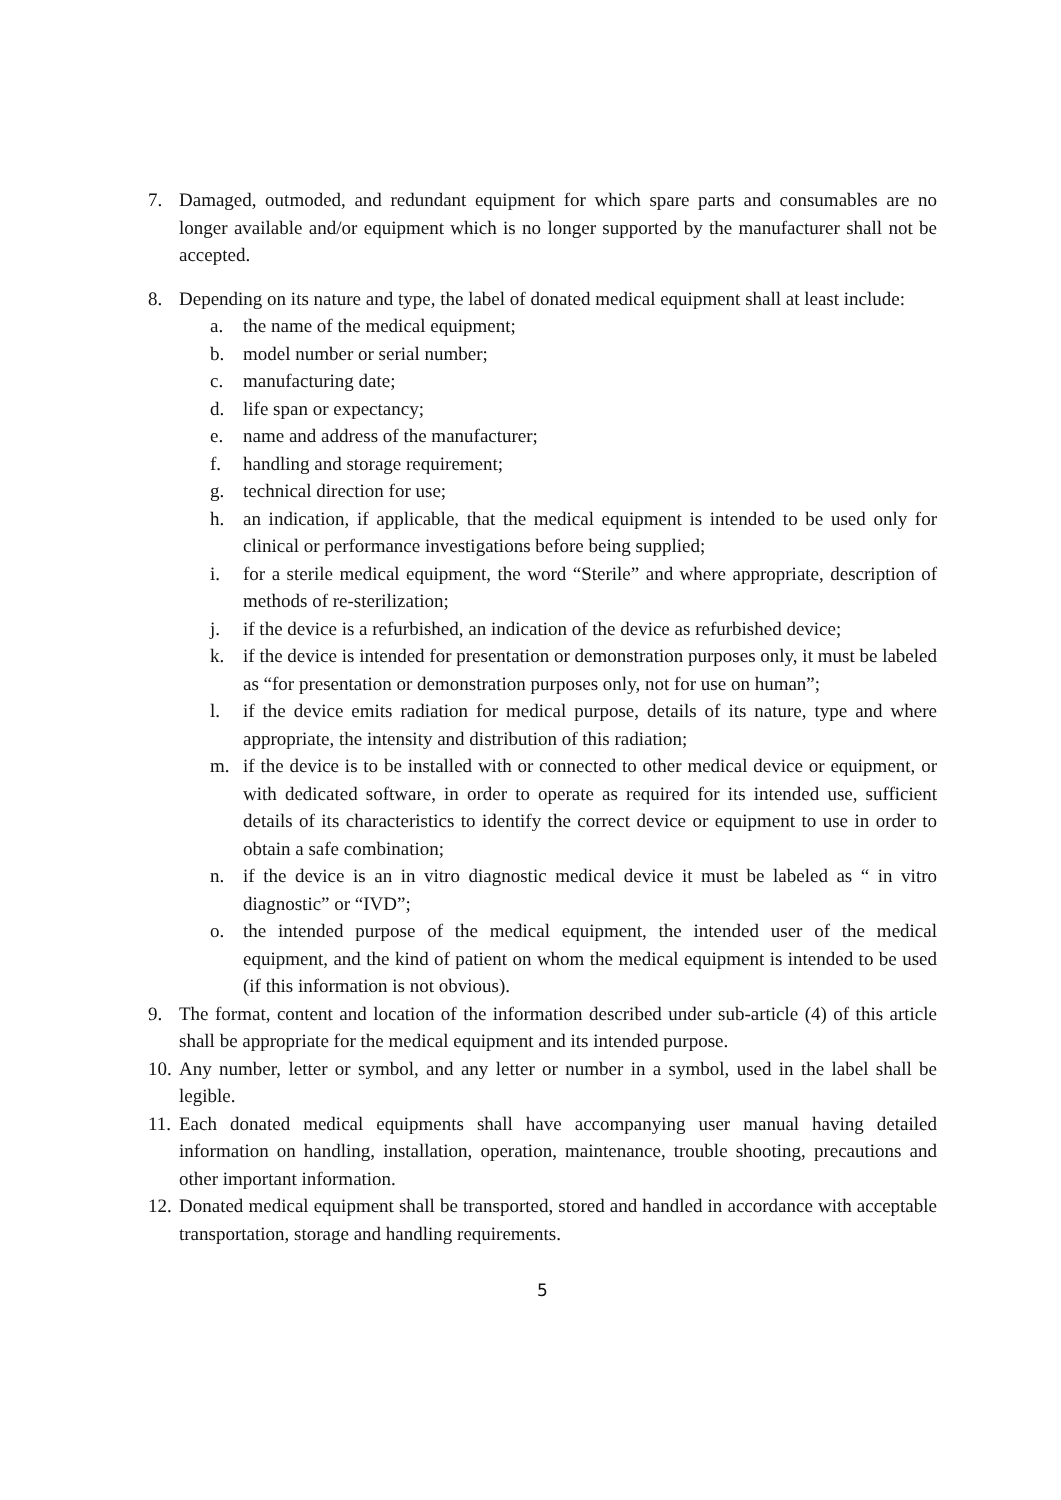7. Damaged, outmoded, and redundant equipment for which spare parts and consumables are no longer available and/or equipment which is no longer supported by the manufacturer shall not be accepted.
8. Depending on its nature and type, the label of donated medical equipment shall at least include:
a. the name of the medical equipment;
b. model number or serial number;
c. manufacturing date;
d. life span or expectancy;
e. name and address of the manufacturer;
f. handling and storage requirement;
g. technical direction for use;
h. an indication, if applicable, that the medical equipment is intended to be used only for clinical or performance investigations before being supplied;
i. for a sterile medical equipment, the word “Sterile” and where appropriate, description of methods of re-sterilization;
j. if the device is a refurbished, an indication of the device as refurbished device;
k. if the device is intended for presentation or demonstration purposes only, it must be labeled as “for presentation or demonstration purposes only, not for use on human”;
l. if the device emits radiation for medical purpose, details of its nature, type and where appropriate, the intensity and distribution of this radiation;
m. if the device is to be installed with or connected to other medical device or equipment, or with dedicated software, in order to operate as required for its intended use, sufficient details of its characteristics to identify the correct device or equipment to use in order to obtain a safe combination;
n. if the device is an in vitro diagnostic medical device it must be labeled as “ in vitro diagnostic” or “IVD”;
o. the intended purpose of the medical equipment, the intended user of the medical equipment, and the kind of patient on whom the medical equipment is intended to be used (if this information is not obvious).
9. The format, content and location of the information described under sub-article (4) of this article shall be appropriate for the medical equipment and its intended purpose.
10. Any number, letter or symbol, and any letter or number in a symbol, used in the label shall be legible.
11. Each donated medical equipments shall have accompanying user manual having detailed information on handling, installation, operation, maintenance, trouble shooting, precautions and other important information.
12. Donated medical equipment shall be transported, stored and handled in accordance with acceptable transportation, storage and handling requirements.
5